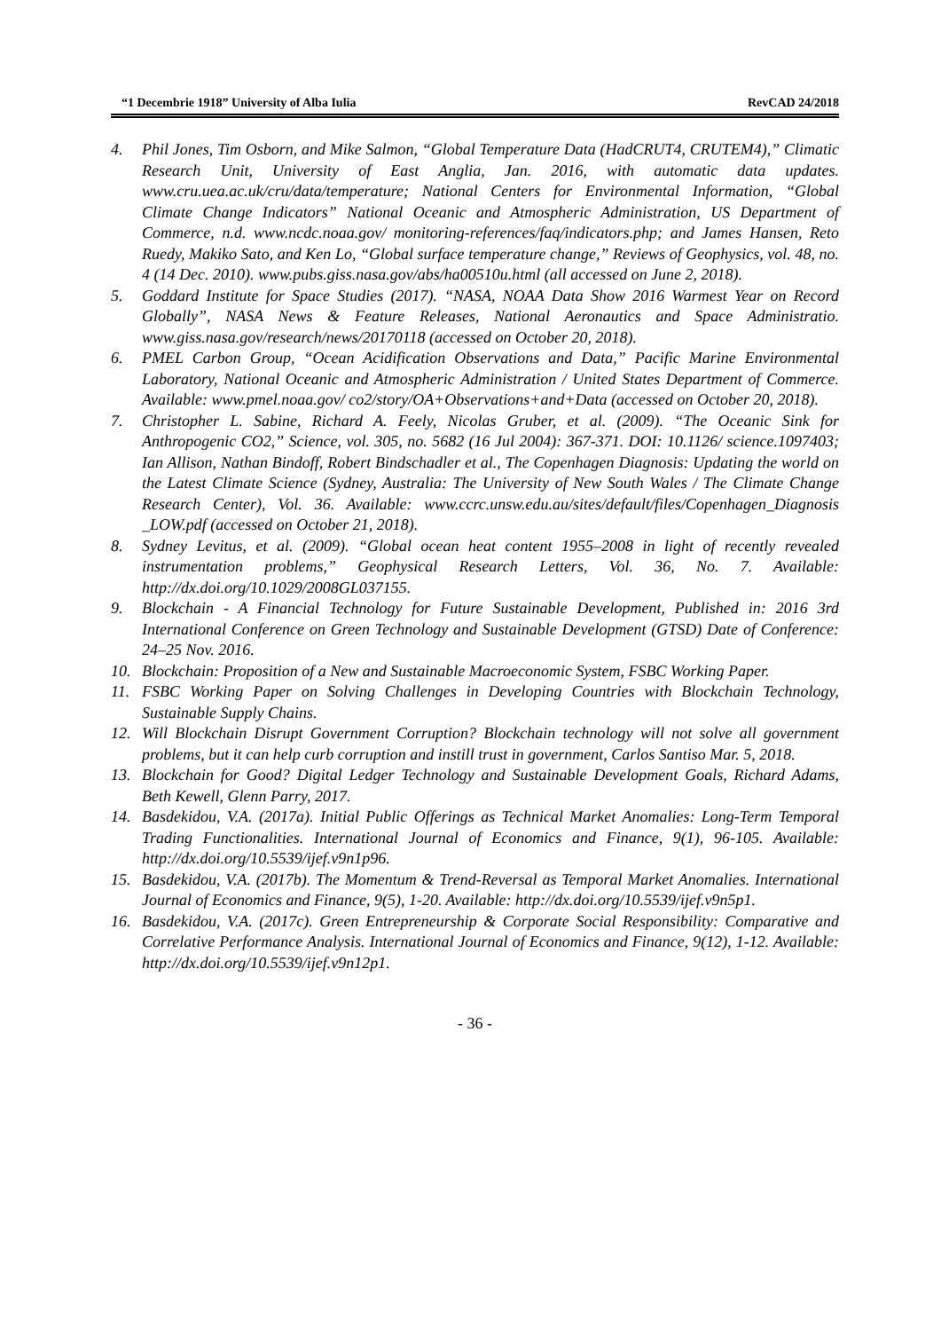“1 Decembrie 1918” University of Alba Iulia RevCAD 24/2018
4. Phil Jones, Tim Osborn, and Mike Salmon, “Global Temperature Data (HadCRUT4, CRUTEM4),” Climatic Research Unit, University of East Anglia, Jan. 2016, with automatic data updates. www.cru.uea.ac.uk/cru/data/temperature; National Centers for Environmental Information, “Global Climate Change Indicators” National Oceanic and Atmospheric Administration, US Department of Commerce, n.d. www.ncdc.noaa.gov/ monitoring-references/faq/indicators.php; and James Hansen, Reto Ruedy, Makiko Sato, and Ken Lo, “Global surface temperature change,” Reviews of Geophysics, vol. 48, no. 4 (14 Dec. 2010). www.pubs.giss.nasa.gov/abs/ha00510u.html (all accessed on June 2, 2018).
5. Goddard Institute for Space Studies (2017). “NASA, NOAA Data Show 2016 Warmest Year on Record Globally”, NASA News & Feature Releases, National Aeronautics and Space Administratio. www.giss.nasa.gov/research/news/20170118 (accessed on October 20, 2018).
6. PMEL Carbon Group, “Ocean Acidification Observations and Data,” Pacific Marine Environmental Laboratory, National Oceanic and Atmospheric Administration / United States Department of Commerce. Available: www.pmel.noaa.gov/ co2/story/OA+Observations+and+Data (accessed on October 20, 2018).
7. Christopher L. Sabine, Richard A. Feely, Nicolas Gruber, et al. (2009). “The Oceanic Sink for Anthropogenic CO2,” Science, vol. 305, no. 5682 (16 Jul 2004): 367-371. DOI: 10.1126/ science.1097403; Ian Allison, Nathan Bindoff, Robert Bindschadler et al., The Copenhagen Diagnosis: Updating the world on the Latest Climate Science (Sydney, Australia: The University of New South Wales / The Climate Change Research Center), Vol. 36. Available: www.ccrc.unsw.edu.au/sites/default/files/Copenhagen_Diagnosis _LOW.pdf (accessed on October 21, 2018).
8. Sydney Levitus, et al. (2009). “Global ocean heat content 1955–2008 in light of recently revealed instrumentation problems,” Geophysical Research Letters, Vol. 36, No. 7. Available: http://dx.doi.org/10.1029/2008GL037155.
9. Blockchain - A Financial Technology for Future Sustainable Development, Published in: 2016 3rd International Conference on Green Technology and Sustainable Development (GTSD) Date of Conference: 24–25 Nov. 2016.
10. Blockchain: Proposition of a New and Sustainable Macroeconomic System, FSBC Working Paper.
11. FSBC Working Paper on Solving Challenges in Developing Countries with Blockchain Technology, Sustainable Supply Chains.
12. Will Blockchain Disrupt Government Corruption? Blockchain technology will not solve all government problems, but it can help curb corruption and instill trust in government, Carlos Santiso Mar. 5, 2018.
13. Blockchain for Good? Digital Ledger Technology and Sustainable Development Goals, Richard Adams, Beth Kewell, Glenn Parry, 2017.
14. Basdekidou, V.A. (2017a). Initial Public Offerings as Technical Market Anomalies: Long-Term Temporal Trading Functionalities. International Journal of Economics and Finance, 9(1), 96-105. Available: http://dx.doi.org/10.5539/ijef.v9n1p96.
15. Basdekidou, V.A. (2017b). The Momentum & Trend-Reversal as Temporal Market Anomalies. International Journal of Economics and Finance, 9(5), 1-20. Available: http://dx.doi.org/10.5539/ijef.v9n5p1.
16. Basdekidou, V.A. (2017c). Green Entrepreneurship & Corporate Social Responsibility: Comparative and Correlative Performance Analysis. International Journal of Economics and Finance, 9(12), 1-12. Available: http://dx.doi.org/10.5539/ijef.v9n12p1.
- 36 -